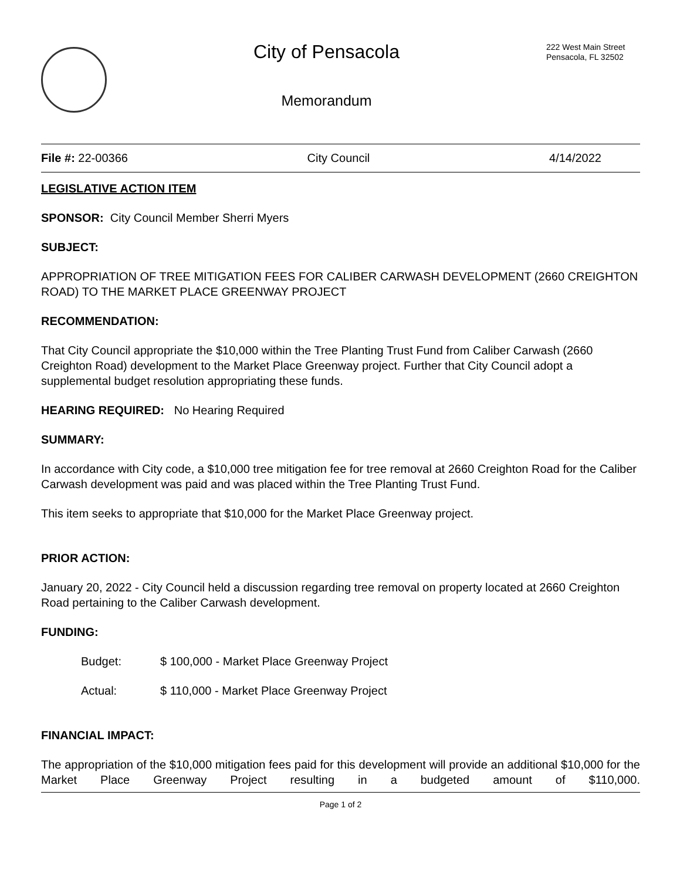City of Pensacola
Memorandum
222 West Main Street
Pensacola, FL 32502
File #: 22-00366 City Council 4/14/2022
LEGISLATIVE ACTION ITEM
SPONSOR: City Council Member Sherri Myers
SUBJECT:
APPROPRIATION OF TREE MITIGATION FEES FOR CALIBER CARWASH DEVELOPMENT (2660 CREIGHTON ROAD) TO THE MARKET PLACE GREENWAY PROJECT
RECOMMENDATION:
That City Council appropriate the $10,000 within the Tree Planting Trust Fund from Caliber Carwash (2660 Creighton Road) development to the Market Place Greenway project. Further that City Council adopt a supplemental budget resolution appropriating these funds.
HEARING REQUIRED: No Hearing Required
SUMMARY:
In accordance with City code, a $10,000 tree mitigation fee for tree removal at 2660 Creighton Road for the Caliber Carwash development was paid and was placed within the Tree Planting Trust Fund.
This item seeks to appropriate that $10,000 for the Market Place Greenway project.
PRIOR ACTION:
January 20, 2022 - City Council held a discussion regarding tree removal on property located at 2660 Creighton Road pertaining to the Caliber Carwash development.
FUNDING:
Budget: $ 100,000 - Market Place Greenway Project
Actual: $ 110,000 - Market Place Greenway Project
FINANCIAL IMPACT:
The appropriation of the $10,000 mitigation fees paid for this development will provide an additional $10,000 for the Market Place Greenway Project resulting in a budgeted amount of $110,000.
Page 1 of 2